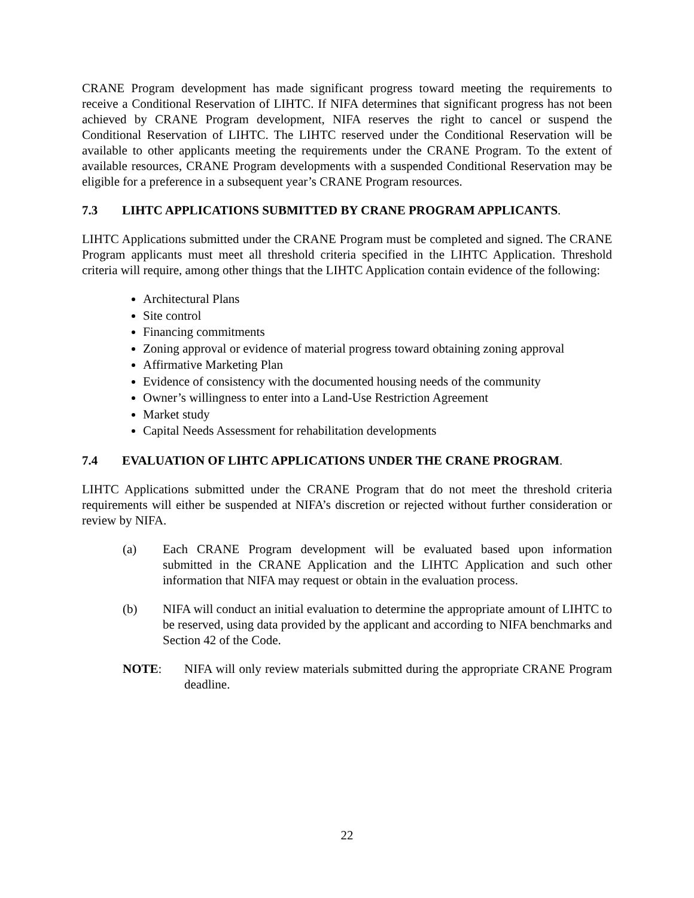CRANE Program development has made significant progress toward meeting the requirements to receive a Conditional Reservation of LIHTC. If NIFA determines that significant progress has not been achieved by CRANE Program development, NIFA reserves the right to cancel or suspend the Conditional Reservation of LIHTC. The LIHTC reserved under the Conditional Reservation will be available to other applicants meeting the requirements under the CRANE Program. To the extent of available resources, CRANE Program developments with a suspended Conditional Reservation may be eligible for a preference in a subsequent year’s CRANE Program resources.
7.3 LIHTC APPLICATIONS SUBMITTED BY CRANE PROGRAM APPLICANTS.
LIHTC Applications submitted under the CRANE Program must be completed and signed. The CRANE Program applicants must meet all threshold criteria specified in the LIHTC Application. Threshold criteria will require, among other things that the LIHTC Application contain evidence of the following:
Architectural Plans
Site control
Financing commitments
Zoning approval or evidence of material progress toward obtaining zoning approval
Affirmative Marketing Plan
Evidence of consistency with the documented housing needs of the community
Owner’s willingness to enter into a Land-Use Restriction Agreement
Market study
Capital Needs Assessment for rehabilitation developments
7.4 EVALUATION OF LIHTC APPLICATIONS UNDER THE CRANE PROGRAM.
LIHTC Applications submitted under the CRANE Program that do not meet the threshold criteria requirements will either be suspended at NIFA’s discretion or rejected without further consideration or review by NIFA.
(a) Each CRANE Program development will be evaluated based upon information submitted in the CRANE Application and the LIHTC Application and such other information that NIFA may request or obtain in the evaluation process.
(b) NIFA will conduct an initial evaluation to determine the appropriate amount of LIHTC to be reserved, using data provided by the applicant and according to NIFA benchmarks and Section 42 of the Code.
NOTE: NIFA will only review materials submitted during the appropriate CRANE Program deadline.
22